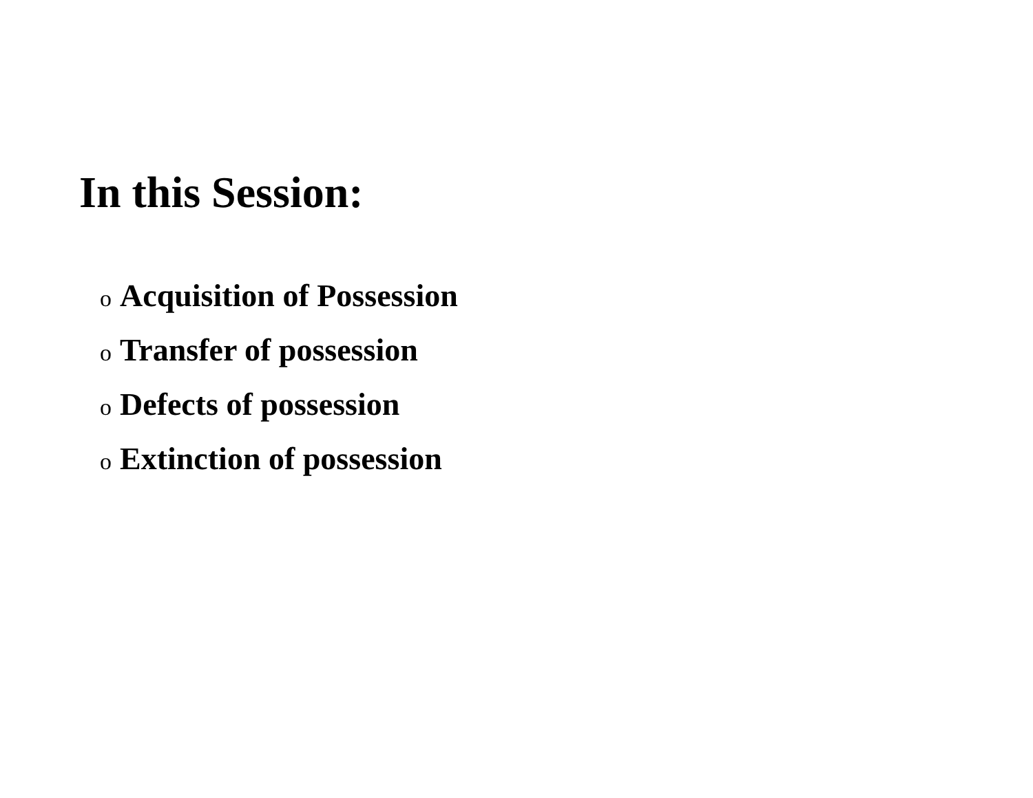In this Session:
o Acquisition of Possession
o Transfer of possession
o Defects of possession
o Extinction of possession